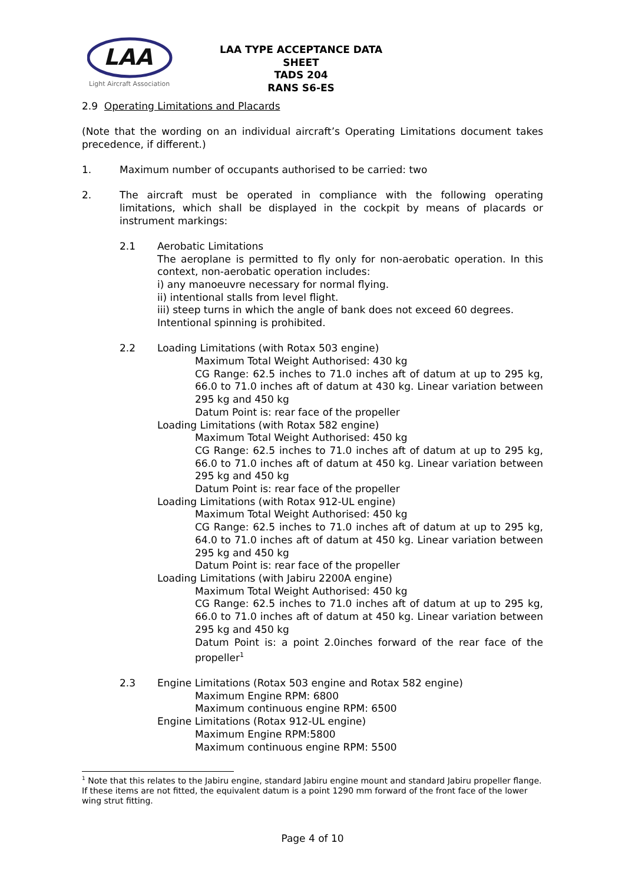LAA
Light Aircraft Association
LAA TYPE ACCEPTANCE DATA SHEET
TADS 204
RANS S6-ES
2.9 Operating Limitations and Placards
(Note that the wording on an individual aircraft’s Operating Limitations document takes precedence, if different.)
1. Maximum number of occupants authorised to be carried: two
2. The aircraft must be operated in compliance with the following operating limitations, which shall be displayed in the cockpit by means of placards or instrument markings:
2.1 Aerobatic Limitations
The aeroplane is permitted to fly only for non-aerobatic operation. In this context, non-aerobatic operation includes:
i) any manoeuvre necessary for normal flying.
ii) intentional stalls from level flight.
iii) steep turns in which the angle of bank does not exceed 60 degrees.
Intentional spinning is prohibited.
2.2 Loading Limitations (with Rotax 503 engine)
Maximum Total Weight Authorised: 430 kg
CG Range: 62.5 inches to 71.0 inches aft of datum at up to 295 kg, 66.0 to 71.0 inches aft of datum at 430 kg. Linear variation between 295 kg and 450 kg
Datum Point is: rear face of the propeller
Loading Limitations (with Rotax 582 engine)
Maximum Total Weight Authorised: 450 kg
CG Range: 62.5 inches to 71.0 inches aft of datum at up to 295 kg, 66.0 to 71.0 inches aft of datum at 450 kg. Linear variation between 295 kg and 450 kg
Datum Point is: rear face of the propeller
Loading Limitations (with Rotax 912-UL engine)
Maximum Total Weight Authorised: 450 kg
CG Range: 62.5 inches to 71.0 inches aft of datum at up to 295 kg, 64.0 to 71.0 inches aft of datum at 450 kg. Linear variation between 295 kg and 450 kg
Datum Point is: rear face of the propeller
Loading Limitations (with Jabiru 2200A engine)
Maximum Total Weight Authorised: 450 kg
CG Range: 62.5 inches to 71.0 inches aft of datum at up to 295 kg, 66.0 to 71.0 inches aft of datum at 450 kg. Linear variation between 295 kg and 450 kg
Datum Point is: a point 2.0inches forward of the rear face of the propeller<sup>1</sup>
2.3 Engine Limitations (Rotax 503 engine and Rotax 582 engine)
Maximum Engine RPM: 6800
Maximum continuous engine RPM: 6500
Engine Limitations (Rotax 912-UL engine)
Maximum Engine RPM:5800
Maximum continuous engine RPM: 5500
<sup>1</sup> Note that this relates to the Jabiru engine, standard Jabiru engine mount and standard Jabiru propeller flange. If these items are not fitted, the equivalent datum is a point 1290 mm forward of the front face of the lower wing strut fitting.
Page 4 of 10